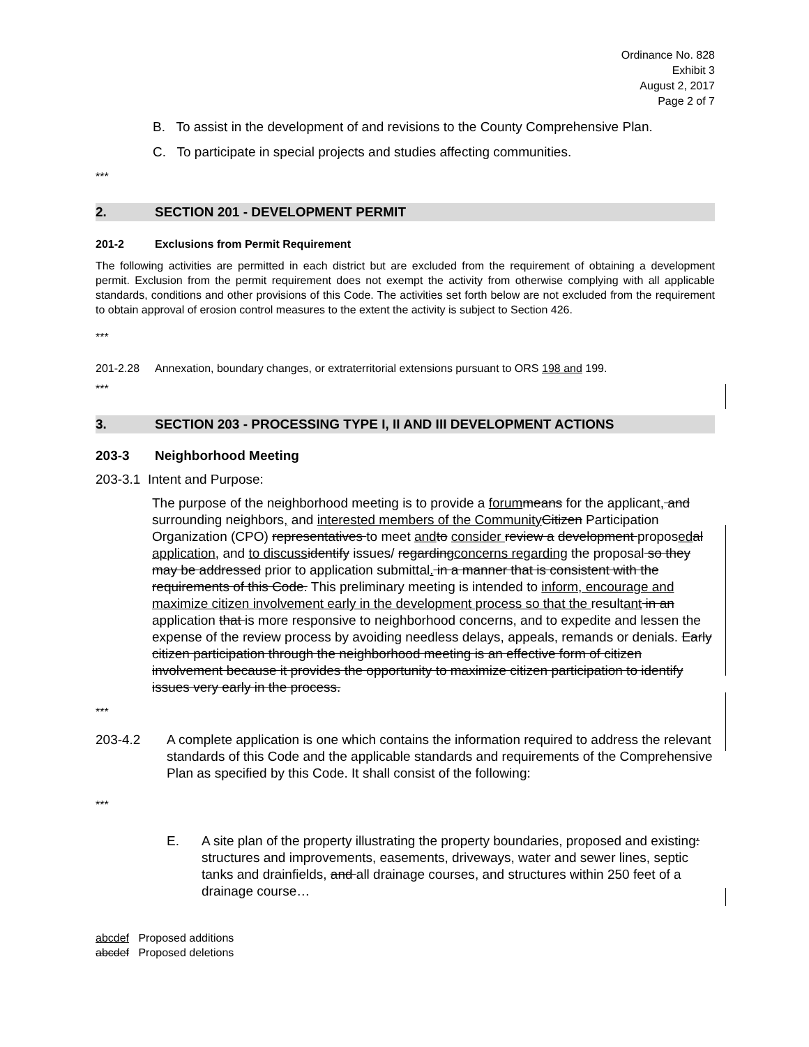Ordinance No. 828
Exhibit 3
August 2, 2017
Page 2 of 7
B. To assist in the development of and revisions to the County Comprehensive Plan.
C. To participate in special projects and studies affecting communities.
***
2. SECTION 201 - DEVELOPMENT PERMIT
201-2 Exclusions from Permit Requirement
The following activities are permitted in each district but are excluded from the requirement of obtaining a development permit. Exclusion from the permit requirement does not exempt the activity from otherwise complying with all applicable standards, conditions and other provisions of this Code. The activities set forth below are not excluded from the requirement to obtain approval of erosion control measures to the extent the activity is subject to Section 426.
***
201-2.28 Annexation, boundary changes, or extraterritorial extensions pursuant to ORS 198 and 199.
***
3. SECTION 203 - PROCESSING TYPE I, II AND III DEVELOPMENT ACTIONS
203-3 Neighborhood Meeting
203-3.1 Intent and Purpose:
The purpose of the neighborhood meeting is to provide a forum means for the applicant, and surrounding neighbors, and interested members of the Community Citizen Participation Organization (CPO) representatives to meet and to consider review a development proposed al application, and to discuss identify issues/ regardingconcerns regarding the proposal so they may be addressed prior to application submittal. in a manner that is consistent with the requirements of this Code. This preliminary meeting is intended to inform, encourage and maximize citizen involvement early in the development process so that the resultant in an application that is more responsive to neighborhood concerns, and to expedite and lessen the expense of the review process by avoiding needless delays, appeals, remands or denials. Early citizen participation through the neighborhood meeting is an effective form of citizen involvement because it provides the opportunity to maximize citizen participation to identify issues very early in the process.
***
203-4.2 A complete application is one which contains the information required to address the relevant standards of this Code and the applicable standards and requirements of the Comprehensive Plan as specified by this Code. It shall consist of the following:
***
E. A site plan of the property illustrating the property boundaries, proposed and existing: structures and improvements, easements, driveways, water and sewer lines, septic tanks and drainfields, and all drainage courses, and structures within 250 feet of a drainage course…
abcdef Proposed additions
abcdef Proposed deletions